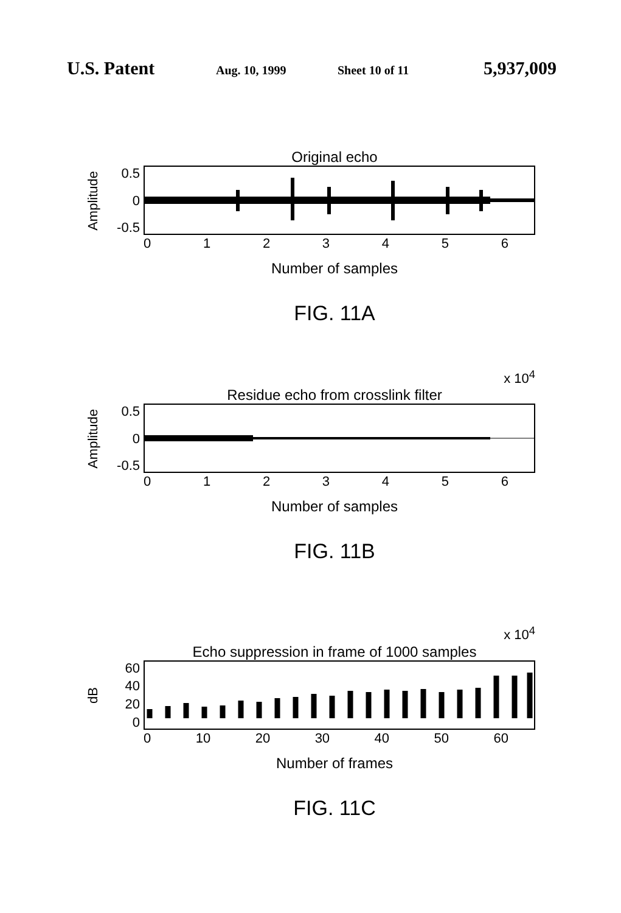U.S. Patent Aug. 10, 1999 Sheet 10 of 11 5,937,009
Original echo
Amplitude
0.5
0
-0.5
0123456
Number of samples
FIG. 11A
x 10<sup>4</sup>
Residue echo from crosslink filter
Amplitude
0.5
0
-0.5
0123456
Number of samples
FIG. 11B
x 10<sup>4</sup>
Echo suppression in frame of 1000 samples
dB
60
40
20
0
0 10 20 30 40 50 60
Number of frames
FIG. 11C